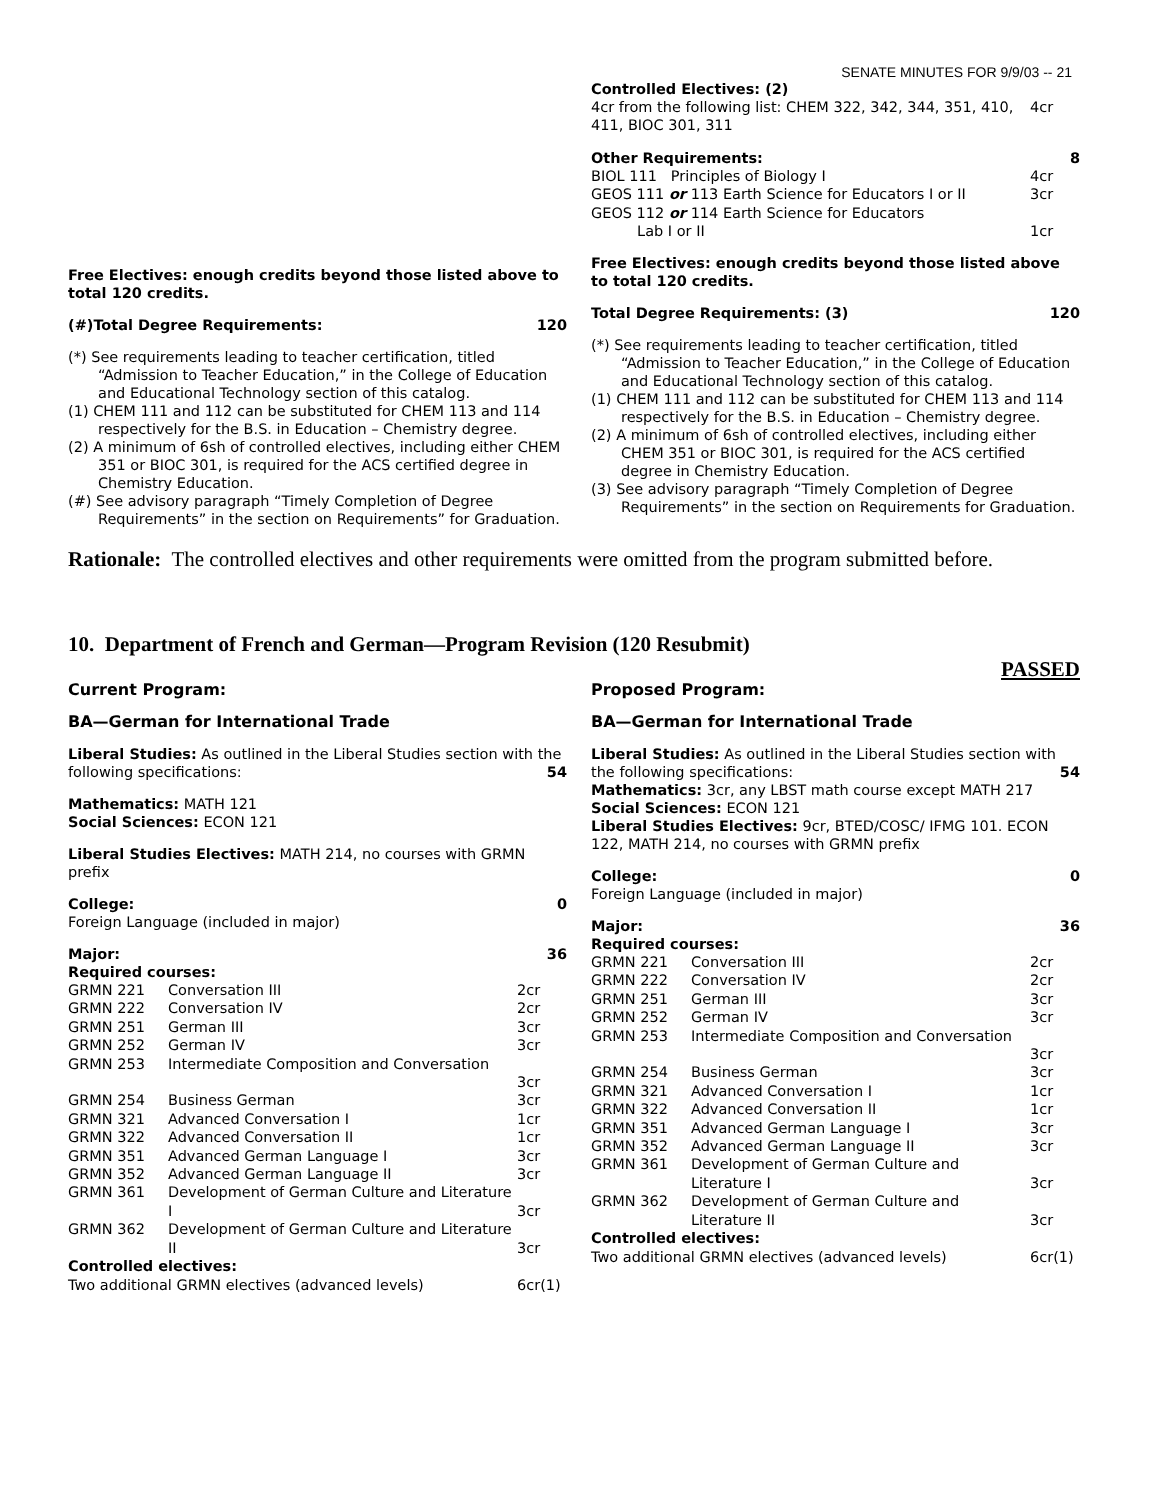SENATE MINUTES FOR 9/9/03 -- 21
Free Electives: enough credits beyond those listed above to total 120 credits.
(#)Total Degree Requirements: 120
(*) See requirements leading to teacher certification, titled “Admission to Teacher Education,” in the College of Education and Educational Technology section of this catalog.
(1) CHEM 111 and 112 can be substituted for CHEM 113 and 114 respectively for the B.S. in Education – Chemistry degree.
(2) A minimum of 6sh of controlled electives, including either CHEM 351 or BIOC 301, is required for the ACS certified degree in Chemistry Education.
(#) See advisory paragraph “Timely Completion of Degree Requirements” in the section on Requirements” for Graduation.
Controlled Electives: (2)
| 4cr from the following list: CHEM 322, 342, 344, 351, 410, 411, BIOC 301, 311 | 4cr |
Other Requirements: 8
| BIOL 111 Principles of Biology I | 4cr |
| GEOS 111 or 113 Earth Science for Educators I or II | 3cr |
| GEOS 112 or 114 Earth Science for Educators Lab I or II | 1cr |
Free Electives: enough credits beyond those listed above to total 120 credits.
Total Degree Requirements: (3) 120
(*) See requirements leading to teacher certification, titled “Admission to Teacher Education,” in the College of Education and Educational Technology section of this catalog.
(1) CHEM 111 and 112 can be substituted for CHEM 113 and 114 respectively for the B.S. in Education – Chemistry degree.
(2) A minimum of 6sh of controlled electives, including either CHEM 351 or BIOC 301, is required for the ACS certified degree in Chemistry Education.
(3) See advisory paragraph “Timely Completion of Degree Requirements” in the section on Requirements for Graduation.
Rationale: The controlled electives and other requirements were omitted from the program submitted before.
10. Department of French and German—Program Revision (120 Resubmit)
PASSED
Current Program:
BA—German for International Trade
Liberal Studies: As outlined in the Liberal Studies section with the following specifications: 54
Mathematics: MATH 121
Social Sciences: ECON 121
Liberal Studies Electives: MATH 214, no courses with GRMN prefix
College: 0
Foreign Language (included in major)
Major: 36
Required courses:
| GRMN 221 | Conversation III | 2cr |
| GRMN 222 | Conversation IV | 2cr |
| GRMN 251 | German III | 3cr |
| GRMN 252 | German IV | 3cr |
| GRMN 253 | Intermediate Composition and Conversation | 3cr |
| GRMN 254 | Business German | 3cr |
| GRMN 321 | Advanced Conversation I | 1cr |
| GRMN 322 | Advanced Conversation II | 1cr |
| GRMN 351 | Advanced German Language I | 3cr |
| GRMN 352 | Advanced German Language II | 3cr |
| GRMN 361 | Development of German Culture and Literature I | 3cr |
| GRMN 362 | Development of German Culture and Literature II | 3cr |
| Controlled electives: | | |
| Two additional GRMN electives (advanced levels) | | 6cr(1) |
Proposed Program:
BA—German for International Trade
Liberal Studies: As outlined in the Liberal Studies section with the following specifications: 54
Mathematics: 3cr, any LBST math course except MATH 217
Social Sciences: ECON 121
Liberal Studies Electives: 9cr, BTED/COSC/ IFMG 101. ECON 122, MATH 214, no courses with GRMN prefix
College: 0
Foreign Language (included in major)
Major: 36
Required courses:
| GRMN 221 | Conversation III | 2cr |
| GRMN 222 | Conversation IV | 2cr |
| GRMN 251 | German III | 3cr |
| GRMN 252 | German IV | 3cr |
| GRMN 253 | Intermediate Composition and Conversation | 3cr |
| GRMN 254 | Business German | 3cr |
| GRMN 321 | Advanced Conversation I | 1cr |
| GRMN 322 | Advanced Conversation II | 1cr |
| GRMN 351 | Advanced German Language I | 3cr |
| GRMN 352 | Advanced German Language II | 3cr |
| GRMN 361 | Development of German Culture and Literature I | 3cr |
| GRMN 362 | Development of German Culture and Literature II | 3cr |
| Controlled electives: | | |
| Two additional GRMN electives (advanced levels) | | 6cr(1) |